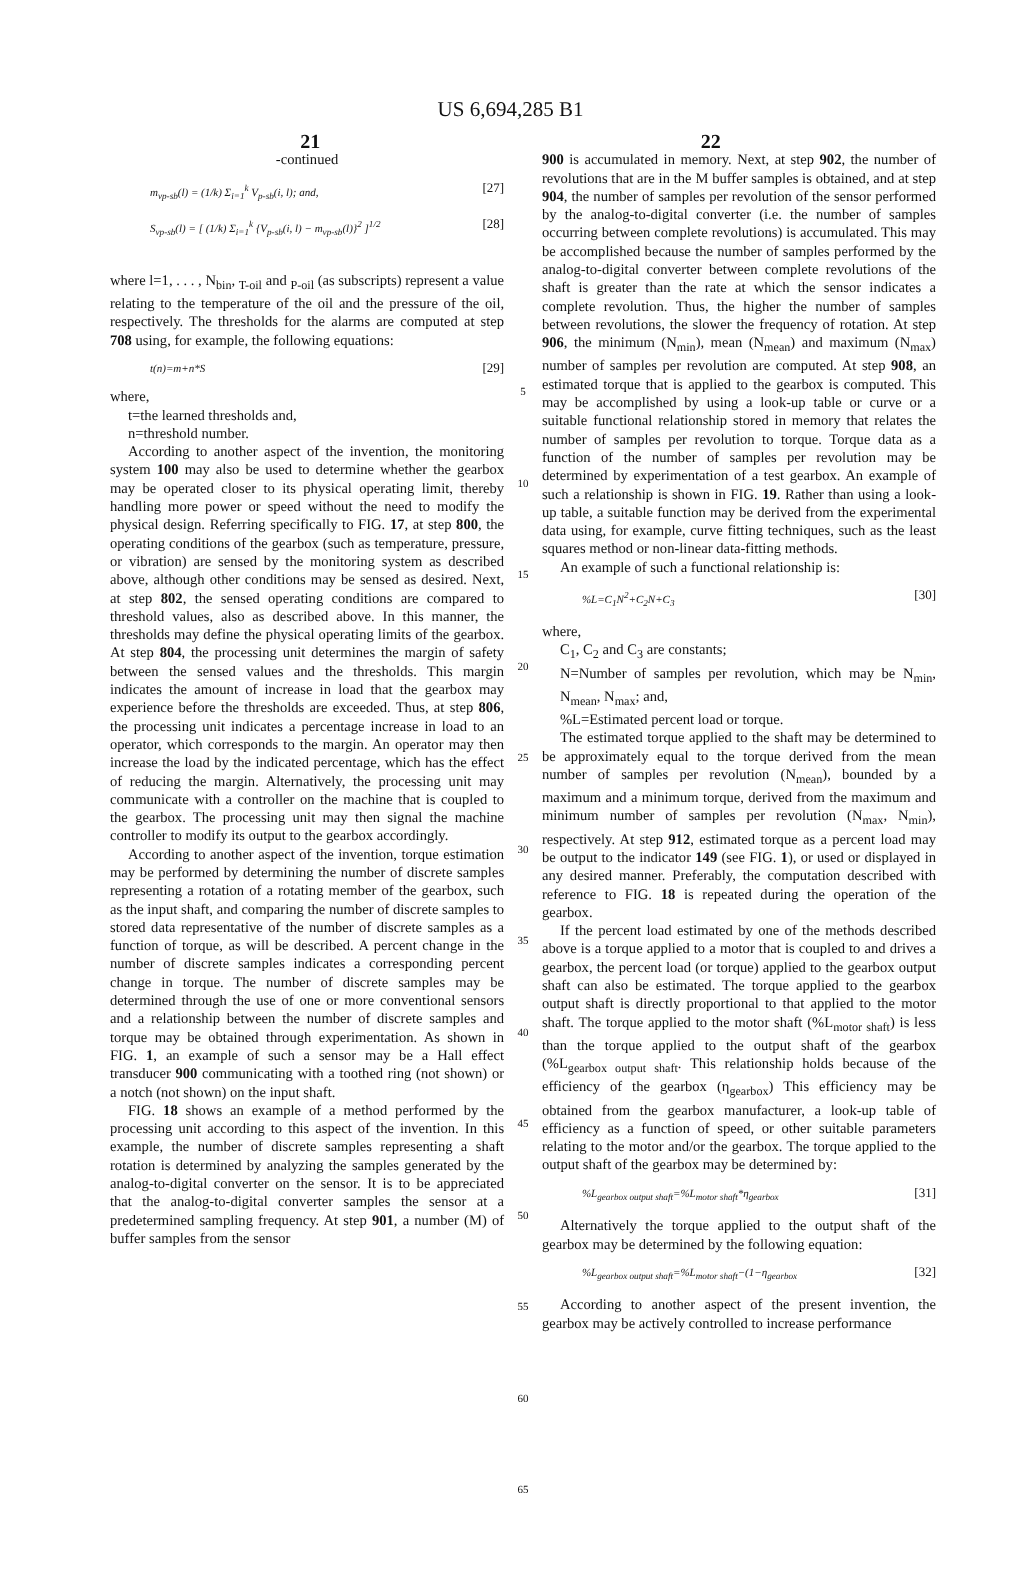US 6,694,285 B1
21 22
-continued
m<sub>vp-sb</sub>(l) = (1/k) Σ<sub>i=1</sub><sup>k</sup> V<sub>p-sb</sub>(i, l); and, [27]
S<sub>vp-sb</sub>(l) = [ (1/k) Σ<sub>i=1</sub><sup>k</sup> {V<sub>p-sb</sub>(i, l) − m<sub>vp-sb</sub>(l)}<sup>2</sup> ]<sup>1/2</sup> [28]
where l=1, . . . , N<sub>bin</sub>, <sub>T-oil</sub> and <sub>P-oil</sub> (as subscripts) represent a value relating to the temperature of the oil and the pressure of the oil, respectively. The thresholds for the alarms are computed at step 708 using, for example, the following equations:
t(n)=m+n*S [29]
where,
t=the learned thresholds and,
n=threshold number.
According to another aspect of the invention, the monitoring system 100 may also be used to determine whether the gearbox may be operated closer to its physical operating limit, thereby handling more power or speed without the need to modify the physical design. Referring specifically to FIG. 17, at step 800, the operating conditions of the gearbox (such as temperature, pressure, or vibration) are sensed by the monitoring system as described above, although other conditions may be sensed as desired. Next, at step 802, the sensed operating conditions are compared to threshold values, also as described above. In this manner, the thresholds may define the physical operating limits of the gearbox. At step 804, the processing unit determines the margin of safety between the sensed values and the thresholds. This margin indicates the amount of increase in load that the gearbox may experience before the thresholds are exceeded. Thus, at step 806, the processing unit indicates a percentage increase in load to an operator, which corresponds to the margin. An operator may then increase the load by the indicated percentage, which has the effect of reducing the margin. Alternatively, the processing unit may communicate with a controller on the machine that is coupled to the gearbox. The processing unit may then signal the machine controller to modify its output to the gearbox accordingly.
According to another aspect of the invention, torque estimation may be performed by determining the number of discrete samples representing a rotation of a rotating member of the gearbox, such as the input shaft, and comparing the number of discrete samples to stored data representative of the number of discrete samples as a function of torque, as will be described. A percent change in the number of discrete samples indicates a corresponding percent change in torque. The number of discrete samples may be determined through the use of one or more conventional sensors and a relationship between the number of discrete samples and torque may be obtained through experimentation. As shown in FIG. 1, an example of such a sensor may be a Hall effect transducer 900 communicating with a toothed ring (not shown) or a notch (not shown) on the input shaft.
FIG. 18 shows an example of a method performed by the processing unit according to this aspect of the invention. In this example, the number of discrete samples representing a shaft rotation is determined by analyzing the samples generated by the analog-to-digital converter on the sensor. It is to be appreciated that the analog-to-digital converter samples the sensor at a predetermined sampling frequency. At step 901, a number (M) of buffer samples from the sensor
5
10
15
20
25
30
35
40
45
50
55
60
65
900 is accumulated in memory. Next, at step 902, the number of revolutions that are in the M buffer samples is obtained, and at step 904, the number of samples per revolution of the sensor performed by the analog-to-digital converter (i.e. the number of samples occurring between complete revolutions) is accumulated. This may be accomplished because the number of samples performed by the analog-to-digital converter between complete revolutions of the shaft is greater than the rate at which the sensor indicates a complete revolution. Thus, the higher the number of samples between revolutions, the slower the frequency of rotation. At step 906, the minimum (N<sub>min</sub>), mean (N<sub>mean</sub>) and maximum (N<sub>max</sub>) number of samples per revolution are computed. At step 908, an estimated torque that is applied to the gearbox is computed. This may be accomplished by using a look-up table or curve or a suitable functional relationship stored in memory that relates the number of samples per revolution to torque. Torque data as a function of the number of samples per revolution may be determined by experimentation of a test gearbox. An example of such a relationship is shown in FIG. 19. Rather than using a look-up table, a suitable function may be derived from the experimental data using, for example, curve fitting techniques, such as the least squares method or non-linear data-fitting methods.
An example of such a functional relationship is:
%L=C<sub>1</sub>N<sup>2</sup>+C<sub>2</sub>N+C<sub>3</sub> [30]
where,
C<sub>1</sub>, C<sub>2</sub> and C<sub>3</sub> are constants;
N=Number of samples per revolution, which may be N<sub>min</sub>, N<sub>mean</sub>, N<sub>max</sub>; and,
%L=Estimated percent load or torque.
The estimated torque applied to the shaft may be determined to be approximately equal to the torque derived from the mean number of samples per revolution (N<sub>mean</sub>), bounded by a maximum and a minimum torque, derived from the maximum and minimum number of samples per revolution (N<sub>max</sub>, N<sub>min</sub>), respectively. At step 912, estimated torque as a percent load may be output to the indicator 149 (see FIG. 1), or used or displayed in any desired manner. Preferably, the computation described with reference to FIG. 18 is repeated during the operation of the gearbox.
If the percent load estimated by one of the methods described above is a torque applied to a motor that is coupled to and drives a gearbox, the percent load (or torque) applied to the gearbox output shaft can also be estimated. The torque applied to the gearbox output shaft is directly proportional to that applied to the motor shaft. The torque applied to the motor shaft (%L<sub>motor shaft</sub>) is less than the torque applied to the output shaft of the gearbox (%L<sub>gearbox output shaft</sub>. This relationship holds because of the efficiency of the gearbox (η<sub>gearbox</sub>) This efficiency may be obtained from the gearbox manufacturer, a look-up table of efficiency as a function of speed, or other suitable parameters relating to the motor and/or the gearbox. The torque applied to the output shaft of the gearbox may be determined by:
%L<sub>gearbox output shaft</sub>=%L<sub>motor shaft</sub>*η<sub>gearbox</sub> [31]
Alternatively the torque applied to the output shaft of the gearbox may be determined by the following equation:
%L<sub>gearbox output shaft</sub>=%L<sub>motor shaft</sub>−(1−η<sub>gearbox</sub> [32]
According to another aspect of the present invention, the gearbox may be actively controlled to increase performance